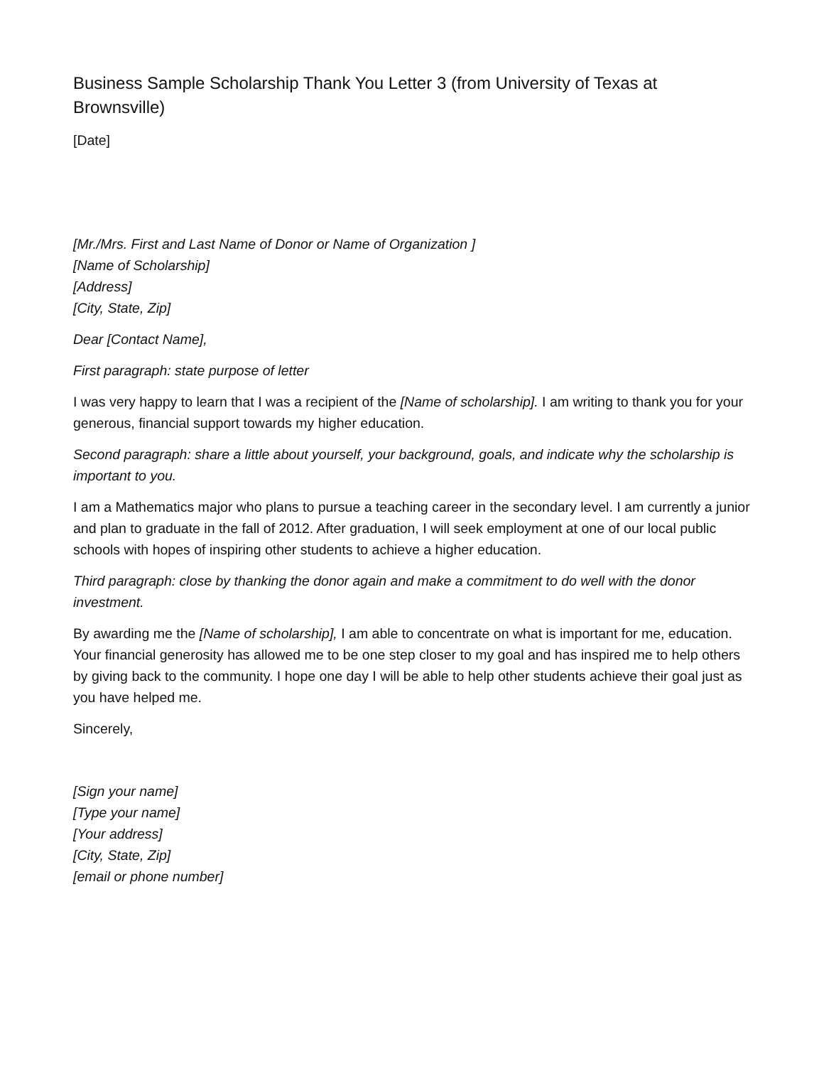Business Sample Scholarship Thank You Letter 3 (from University of Texas at Brownsville)
[Date]
[Mr./Mrs. First and Last Name of Donor or Name of Organization ]
[Name of Scholarship]
[Address]
[City, State, Zip]
Dear [Contact Name],
First paragraph: state purpose of letter
I was very happy to learn that I was a recipient of the [Name of scholarship]. I am writing to thank you for your generous, financial support towards my higher education.
Second paragraph: share a little about yourself, your background, goals, and indicate why the scholarship is important to you.
I am a Mathematics major who plans to pursue a teaching career in the secondary level. I am currently a junior and plan to graduate in the fall of 2012. After graduation, I will seek employment at one of our local public schools with hopes of inspiring other students to achieve a higher education.
Third paragraph: close by thanking the donor again and make a commitment to do well with the donor investment.
By awarding me the [Name of scholarship], I am able to concentrate on what is important for me, education. Your financial generosity has allowed me to be one step closer to my goal and has inspired me to help others by giving back to the community. I hope one day I will be able to help other students achieve their goal just as you have helped me.
Sincerely,
[Sign your name]
[Type your name]
[Your address]
[City, State, Zip]
[email or phone number]